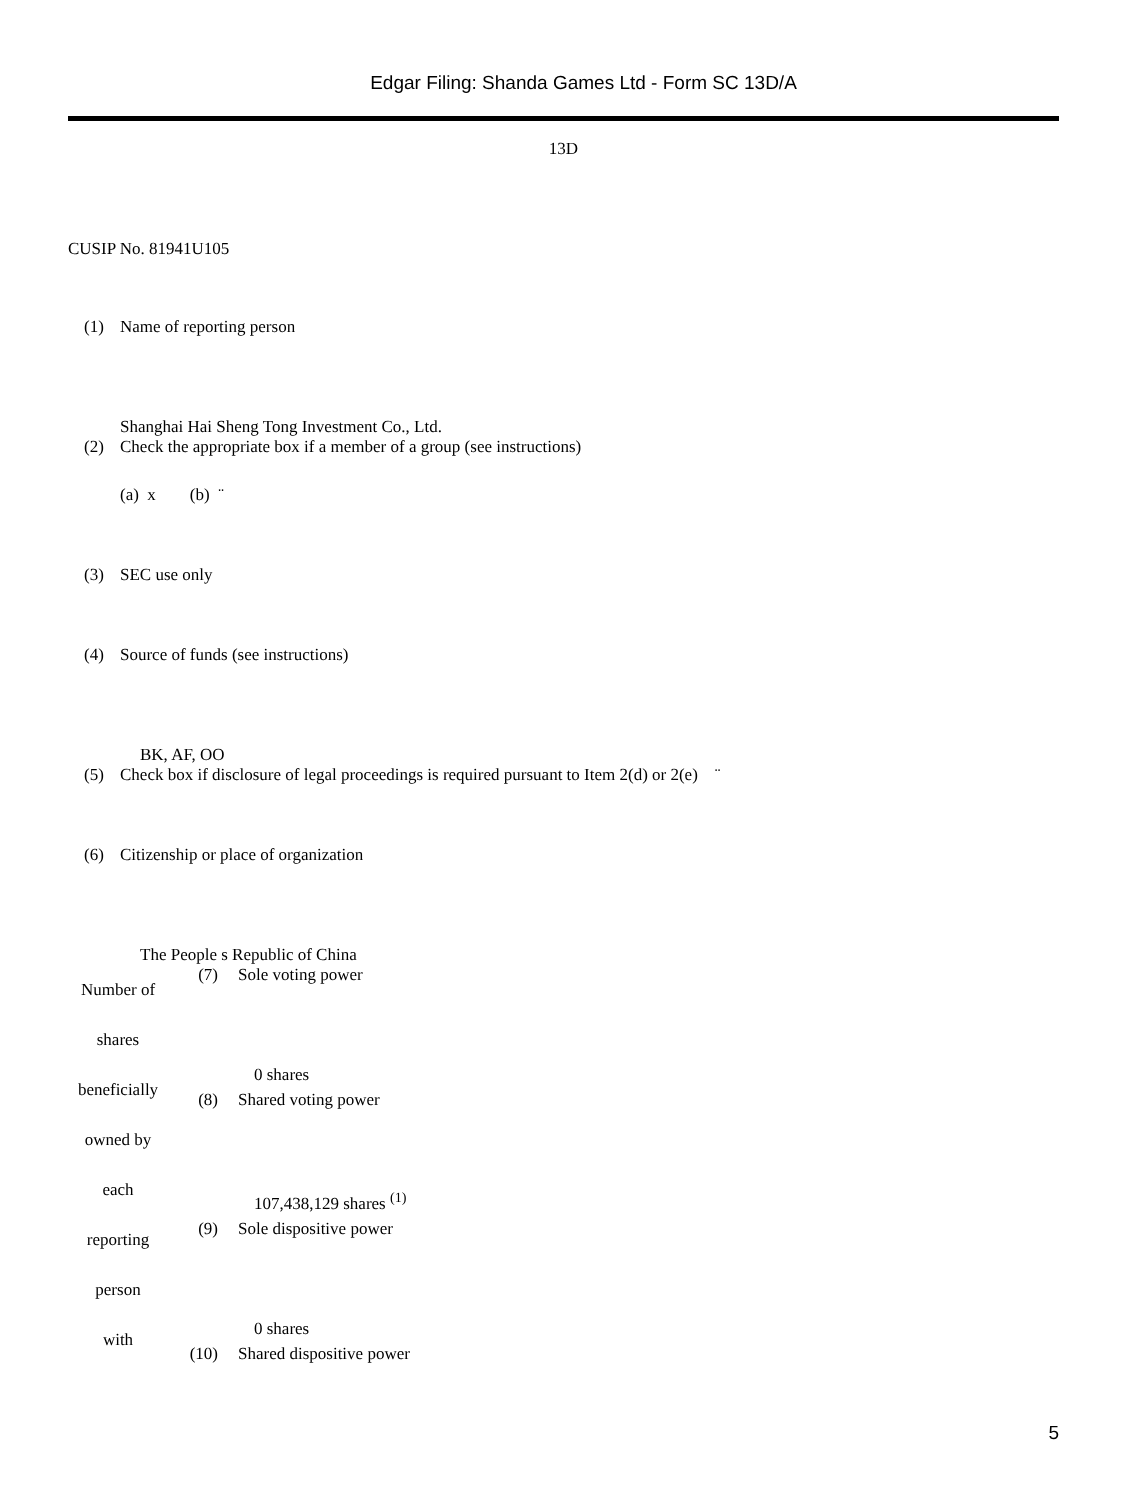Edgar Filing: Shanda Games Ltd - Form SC 13D/A
13D
CUSIP No. 81941U105
| (1) | Name of reporting person Shanghai Hai Sheng Tong Investment Co., Ltd. |
| (2) | Check the appropriate box if a member of a group (see instructions) (a) x (b) ¨ |
| (3) | SEC use only |
| (4) | Source of funds (see instructions) BK, AF, OO |
| (5) | Check box if disclosure of legal proceedings is required pursuant to Item 2(d) or 2(e) ¨ |
| (6) | Citizenship or place of organization The People s Republic of China |
| Number of shares beneficially owned by each reporting person with | (7) | Sole voting power 0 shares |
| | (8) | Shared voting power 107,438,129 shares <sup>(1)</sup> |
| | (9) | Sole dispositive power 0 shares |
| | (10) | Shared dispositive power |
5